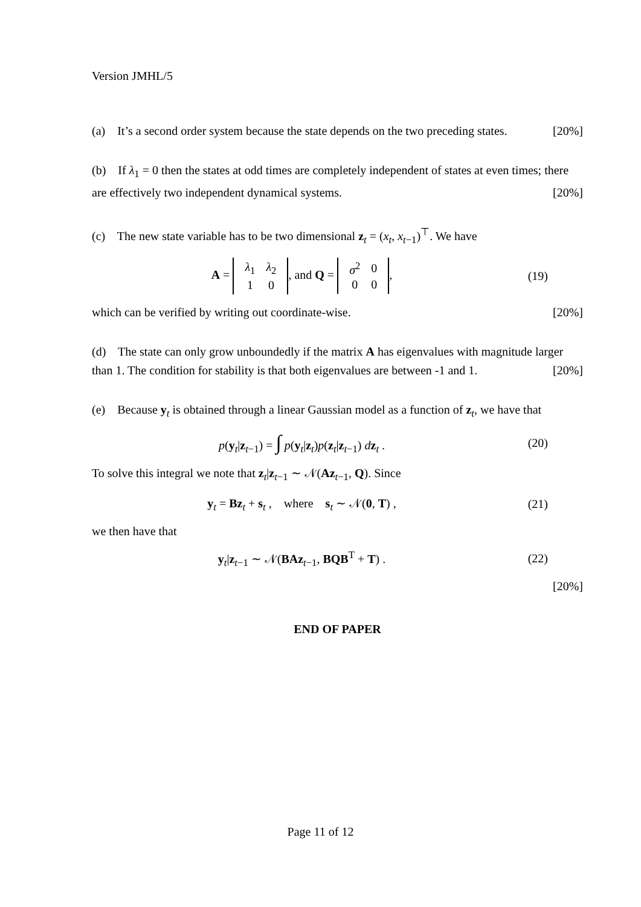Version JMHL/5
(a) It’s a second order system because the state depends on the two preceding states. [20%]
(b) If λ<sub>1</sub> = 0 then the states at odd times are completely independent of states at even times; there are effectively two independent dynamical systems. [20%]
(c) The new state variable has to be two dimensional z<sub>t</sub> = (x<sub>t</sub>, x<sub>t−1</sub>)<sup>⊤</sup>. We have
A =
| λ<sub>1</sub> | λ<sub>2</sub> |
| 1 | 0 |
, and Q =
| σ<sup>2</sup> | 0 |
| 0 | 0 |
,
(19)
which can be verified by writing out coordinate-wise. [20%]
(d) The state can only grow unboundedly if the matrix A has eigenvalues with magnitude larger than 1. The condition for stability is that both eigenvalues are between -1 and 1. [20%]
(e) Because y<sub>t</sub> is obtained through a linear Gaussian model as a function of z<sub>t</sub>, we have that
p(y<sub>t</sub>|z<sub>t−1</sub>) = ∫ p(y<sub>t</sub>|z<sub>t</sub>)p(z<sub>t</sub>|z<sub>t−1</sub>) dz<sub>t</sub> .
(20)
To solve this integral we note that z<sub>t</sub>|z<sub>t−1</sub> ∼ 𝒩(Az<sub>t−1</sub>, Q). Since
y<sub>t</sub> = Bz<sub>t</sub> + s<sub>t</sub> , where s<sub>t</sub> ∼ 𝒩(0, T) ,
(21)
we then have that
y<sub>t</sub>|z<sub>t−1</sub> ∼ 𝒩(BAz<sub>t−1</sub>, BQB<sup>T</sup> + T) .
(22)
[20%]
END OF PAPER
Page 11 of 12